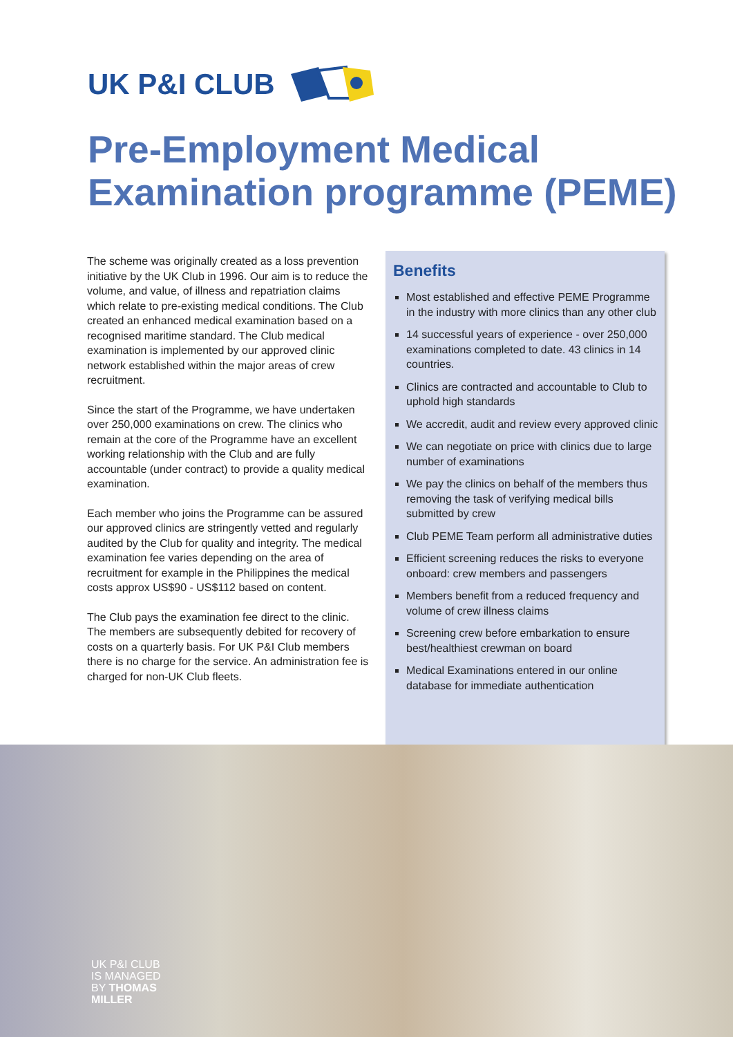UK P&I CLUB
Pre-Employment Medical
Examination programme (PEME)
The scheme was originally created as a loss prevention initiative by the UK Club in 1996. Our aim is to reduce the volume, and value, of illness and repatriation claims which relate to pre-existing medical conditions. The Club created an enhanced medical examination based on a recognised maritime standard. The Club medical examination is implemented by our approved clinic network established within the major areas of crew recruitment.
Since the start of the Programme, we have undertaken over 250,000 examinations on crew. The clinics who remain at the core of the Programme have an excellent working relationship with the Club and are fully accountable (under contract) to provide a quality medical examination.
Each member who joins the Programme can be assured our approved clinics are stringently vetted and regularly audited by the Club for quality and integrity. The medical examination fee varies depending on the area of recruitment for example in the Philippines the medical costs approx US$90 - US$112 based on content.
The Club pays the examination fee direct to the clinic. The members are subsequently debited for recovery of costs on a quarterly basis. For UK P&I Club members there is no charge for the service. An administration fee is charged for non-UK Club fleets.
Benefits
Most established and effective PEME Programme in the industry with more clinics than any other club
14 successful years of experience - over 250,000 examinations completed to date. 43 clinics in 14 countries.
Clinics are contracted and accountable to Club to uphold high standards
We accredit, audit and review every approved clinic
We can negotiate on price with clinics due to large number of examinations
We pay the clinics on behalf of the members thus removing the task of verifying medical bills submitted by crew
Club PEME Team perform all administrative duties
Efficient screening reduces the risks to everyone onboard: crew members and passengers
Members benefit from a reduced frequency and volume of crew illness claims
Screening crew before embarkation to ensure best/healthiest crewman on board
Medical Examinations entered in our online database for immediate authentication
UK P&I CLUB
IS MANAGED
BY THOMAS
MILLER